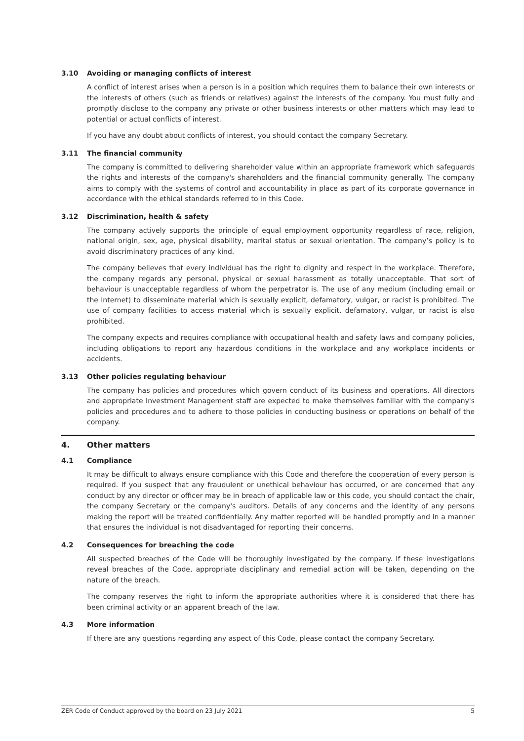3.10 Avoiding or managing conflicts of interest
A conflict of interest arises when a person is in a position which requires them to balance their own interests or the interests of others (such as friends or relatives) against the interests of the company. You must fully and promptly disclose to the company any private or other business interests or other matters which may lead to potential or actual conflicts of interest.
If you have any doubt about conflicts of interest, you should contact the company Secretary.
3.11 The financial community
The company is committed to delivering shareholder value within an appropriate framework which safeguards the rights and interests of the company's shareholders and the financial community generally. The company aims to comply with the systems of control and accountability in place as part of its corporate governance in accordance with the ethical standards referred to in this Code.
3.12 Discrimination, health & safety
The company actively supports the principle of equal employment opportunity regardless of race, religion, national origin, sex, age, physical disability, marital status or sexual orientation. The company’s policy is to avoid discriminatory practices of any kind.
The company believes that every individual has the right to dignity and respect in the workplace. Therefore, the company regards any personal, physical or sexual harassment as totally unacceptable. That sort of behaviour is unacceptable regardless of whom the perpetrator is. The use of any medium (including email or the Internet) to disseminate material which is sexually explicit, defamatory, vulgar, or racist is prohibited. The use of company facilities to access material which is sexually explicit, defamatory, vulgar, or racist is also prohibited.
The company expects and requires compliance with occupational health and safety laws and company policies, including obligations to report any hazardous conditions in the workplace and any workplace incidents or accidents.
3.13 Other policies regulating behaviour
The company has policies and procedures which govern conduct of its business and operations. All directors and appropriate Investment Management staff are expected to make themselves familiar with the company's policies and procedures and to adhere to those policies in conducting business or operations on behalf of the company.
4. Other matters
4.1 Compliance
It may be difficult to always ensure compliance with this Code and therefore the cooperation of every person is required. If you suspect that any fraudulent or unethical behaviour has occurred, or are concerned that any conduct by any director or officer may be in breach of applicable law or this code, you should contact the chair, the company Secretary or the company's auditors. Details of any concerns and the identity of any persons making the report will be treated confidentially. Any matter reported will be handled promptly and in a manner that ensures the individual is not disadvantaged for reporting their concerns.
4.2 Consequences for breaching the code
All suspected breaches of the Code will be thoroughly investigated by the company. If these investigations reveal breaches of the Code, appropriate disciplinary and remedial action will be taken, depending on the nature of the breach.
The company reserves the right to inform the appropriate authorities where it is considered that there has been criminal activity or an apparent breach of the law.
4.3 More information
If there are any questions regarding any aspect of this Code, please contact the company Secretary.
ZER Code of Conduct approved by the board on 23 July 2021 5